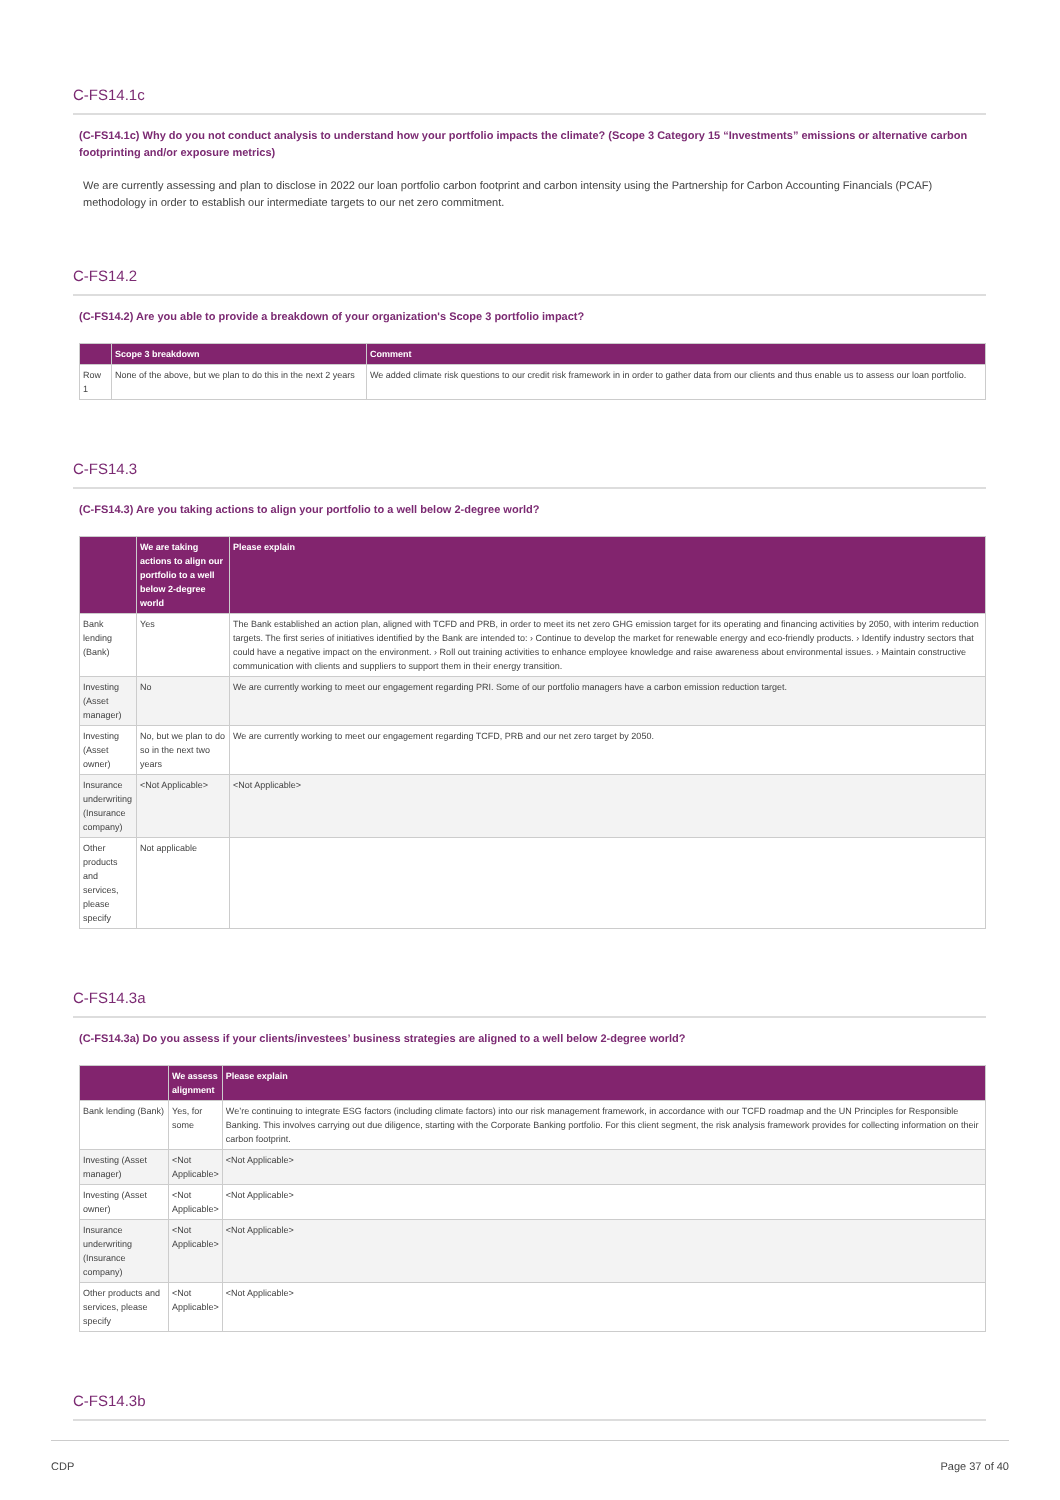C-FS14.1c
(C-FS14.1c) Why do you not conduct analysis to understand how your portfolio impacts the climate? (Scope 3 Category 15 “Investments” emissions or alternative carbon footprinting and/or exposure metrics)
We are currently assessing and plan to disclose in 2022 our loan portfolio carbon footprint and carbon intensity using the Partnership for Carbon Accounting Financials (PCAF) methodology in order to establish our intermediate targets to our net zero commitment.
C-FS14.2
(C-FS14.2) Are you able to provide a breakdown of your organization's Scope 3 portfolio impact?
| | Scope 3 breakdown | Comment |
| --- | --- | --- |
| Row 1 | None of the above, but we plan to do this in the next 2 years | We added climate risk questions to our credit risk framework in in order to gather data from our clients and thus enable us to assess our loan portfolio. |
C-FS14.3
(C-FS14.3) Are you taking actions to align your portfolio to a well below 2-degree world?
| | We are taking actions to align our portfolio to a well below 2-degree world | Please explain |
| --- | --- | --- |
| Bank lending (Bank) | Yes | The Bank established an action plan, aligned with TCFD and PRB, in order to meet its net zero GHG emission target for its operating and financing activities by 2050, with interim reduction targets. The first series of initiatives identified by the Bank are intended to: › Continue to develop the market for renewable energy and eco-friendly products. › Identify industry sectors that could have a negative impact on the environment. › Roll out training activities to enhance employee knowledge and raise awareness about environmental issues. › Maintain constructive communication with clients and suppliers to support them in their energy transition. |
| Investing (Asset manager) | No | We are currently working to meet our engagement regarding PRI. Some of our portfolio managers have a carbon emission reduction target. |
| Investing (Asset owner) | No, but we plan to do so in the next two years | We are currently working to meet our engagement regarding TCFD, PRB and our net zero target by 2050. |
| Insurance underwriting (Insurance company) | <Not Applicable> | <Not Applicable> |
| Other products and services, please specify | Not applicable | |
C-FS14.3a
(C-FS14.3a) Do you assess if your clients/investees’ business strategies are aligned to a well below 2-degree world?
| | We assess alignment | Please explain |
| --- | --- | --- |
| Bank lending (Bank) | Yes, for some | We’re continuing to integrate ESG factors (including climate factors) into our risk management framework, in accordance with our TCFD roadmap and the UN Principles for Responsible Banking. This involves carrying out due diligence, starting with the Corporate Banking portfolio. For this client segment, the risk analysis framework provides for collecting information on their carbon footprint. |
| Investing (Asset manager) | <Not Applicable> | <Not Applicable> |
| Investing (Asset owner) | <Not Applicable> | <Not Applicable> |
| Insurance underwriting (Insurance company) | <Not Applicable> | <Not Applicable> |
| Other products and services, please specify | <Not Applicable> | <Not Applicable> |
C-FS14.3b
CDP Page 37 of 40